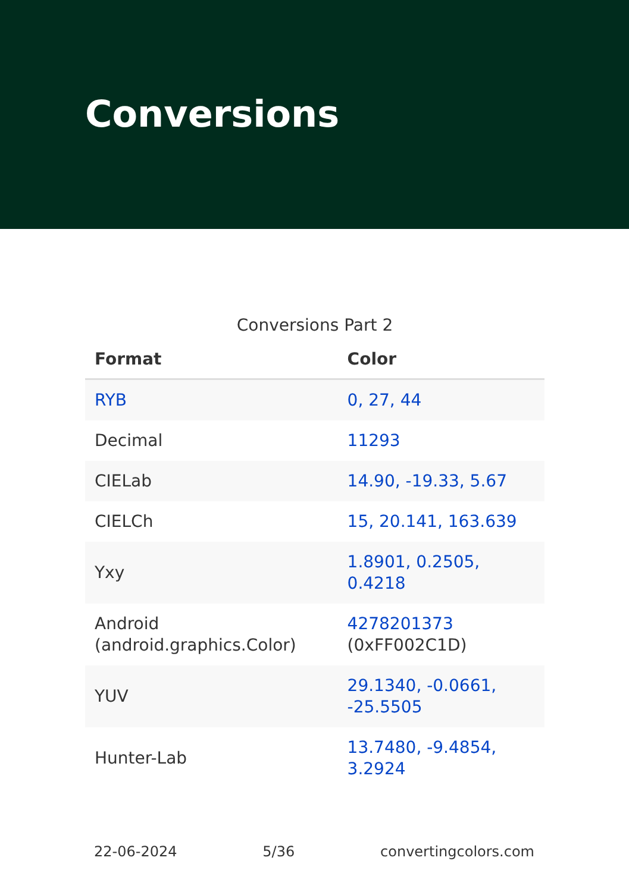Conversions
Conversions Part 2
| Format | Color |
| --- | --- |
| RYB | 0, 27, 44 |
| Decimal | 11293 |
| CIELab | 14.90, -19.33, 5.67 |
| CIELCh | 15, 20.141, 163.639 |
| Yxy | 1.8901, 0.2505, 0.4218 |
| Android (android.graphics.Color) | 4278201373 (0xFF002C1D) |
| YUV | 29.1340, -0.0661, -25.5505 |
| Hunter-Lab | 13.7480, -9.4854, 3.2924 |
22-06-2024 5/36 convertingcolors.com